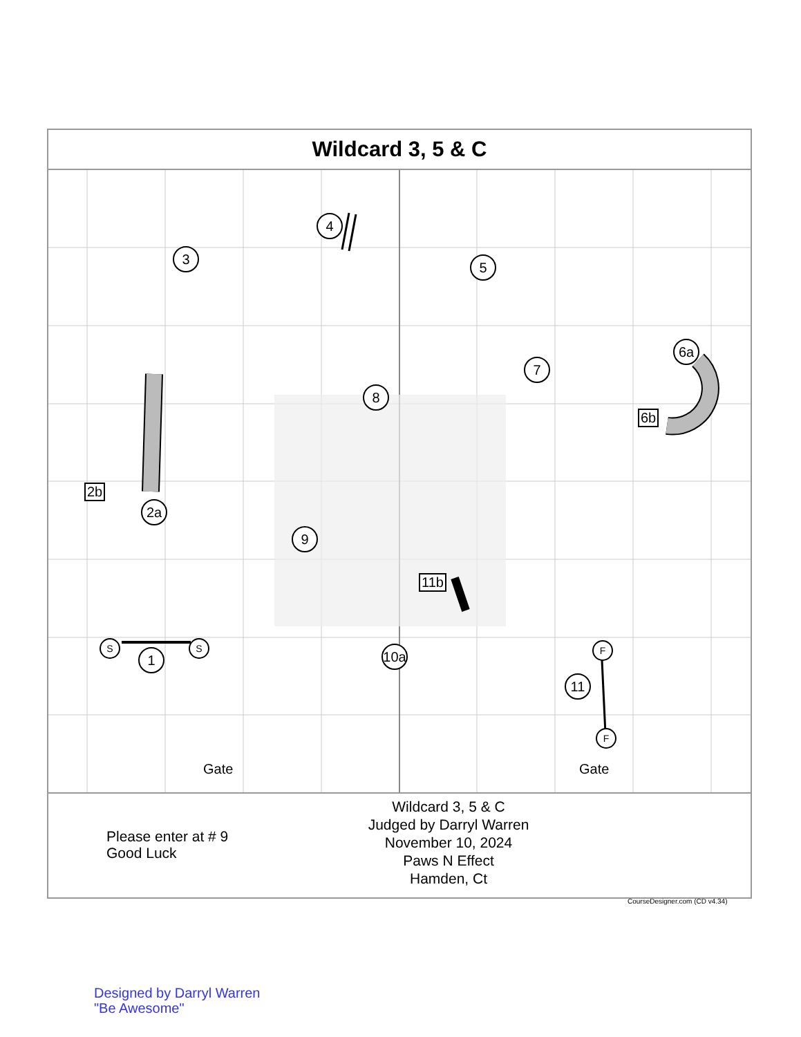Wildcard 3, 5 & C
3
4
5
7
6a
6b
8
2b
2a
9
11b
S S
1
10a
F
F
11
Gate Gate
Please enter at # 9
Good Luck
Wildcard 3, 5 & C
Judged by Darryl Warren
November 10, 2024
Paws N Effect
Hamden, Ct
CourseDesigner.com (CD v4.34)
Designed by Darryl Warren
"Be Awesome"